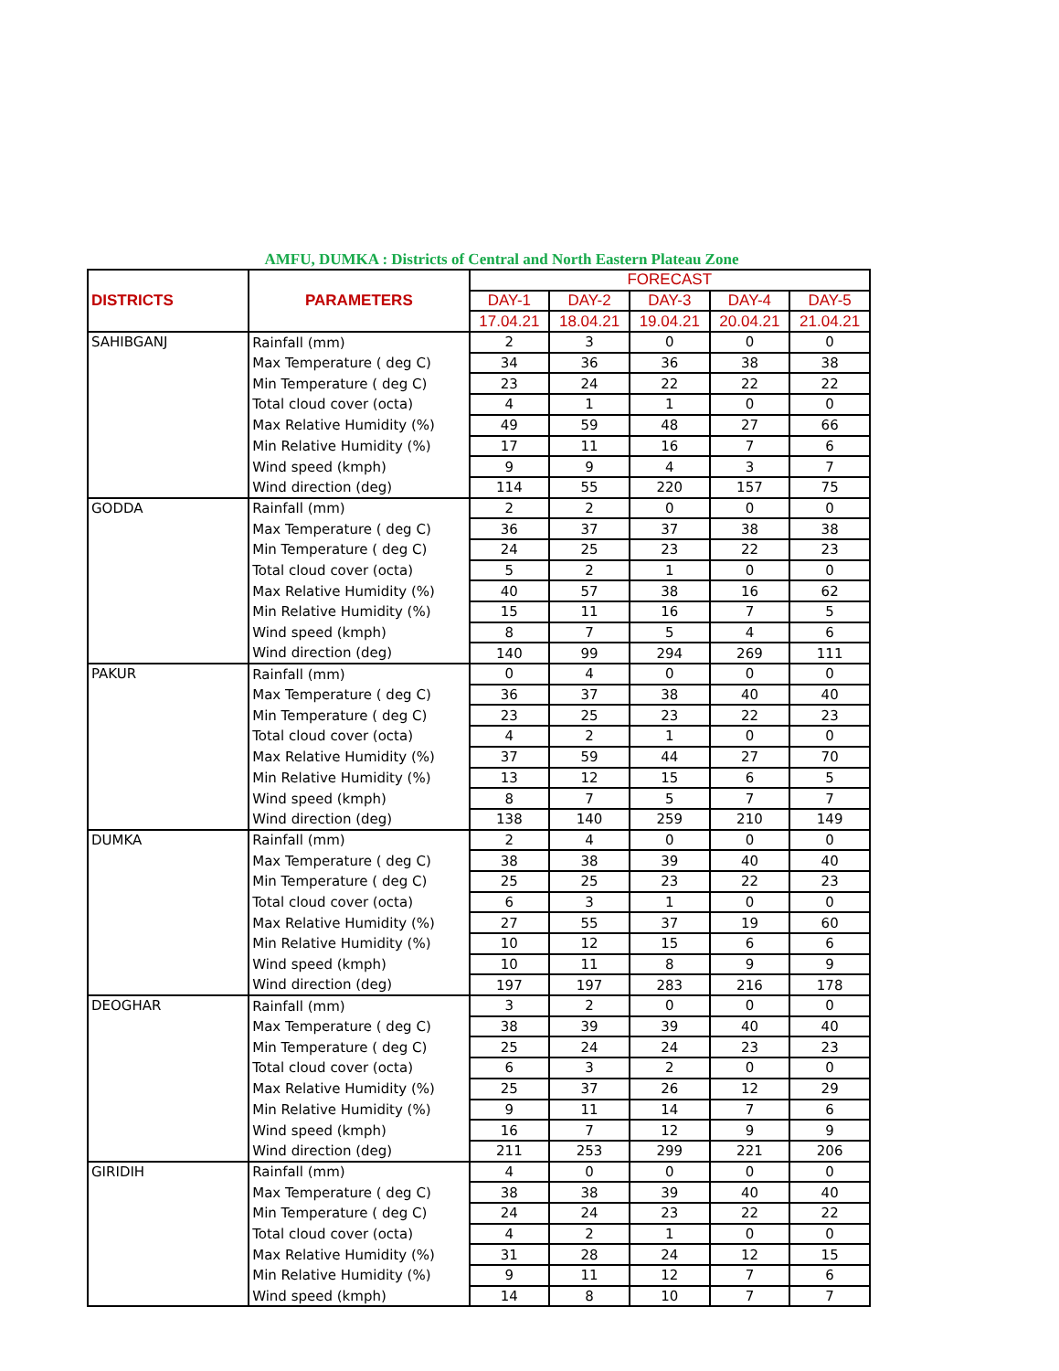AMFU, DUMKA : Districts of Central and North Eastern Plateau Zone
| DISTRICTS | PARAMETERS | FORECAST | | | | |
| --- | --- | --- | --- | --- | --- | --- |
| | | DAY-1 | DAY-2 | DAY-3 | DAY-4 | DAY-5 |
| | | 17.04.21 | 18.04.21 | 19.04.21 | 20.04.21 | 21.04.21 |
| SAHIBGANJ | Rainfall (mm) | 2 | 3 | 0 | 0 | 0 |
| | Max Temperature ( deg C) | 34 | 36 | 36 | 38 | 38 |
| | Min Temperature ( deg C) | 23 | 24 | 22 | 22 | 22 |
| | Total cloud cover (octa) | 4 | 1 | 1 | 0 | 0 |
| | Max Relative Humidity (%) | 49 | 59 | 48 | 27 | 66 |
| | Min Relative Humidity (%) | 17 | 11 | 16 | 7 | 6 |
| | Wind speed (kmph) | 9 | 9 | 4 | 3 | 7 |
| | Wind direction (deg) | 114 | 55 | 220 | 157 | 75 |
| GODDA | Rainfall (mm) | 2 | 2 | 0 | 0 | 0 |
| | Max Temperature ( deg C) | 36 | 37 | 37 | 38 | 38 |
| | Min Temperature ( deg C) | 24 | 25 | 23 | 22 | 23 |
| | Total cloud cover (octa) | 5 | 2 | 1 | 0 | 0 |
| | Max Relative Humidity (%) | 40 | 57 | 38 | 16 | 62 |
| | Min Relative Humidity (%) | 15 | 11 | 16 | 7 | 5 |
| | Wind speed (kmph) | 8 | 7 | 5 | 4 | 6 |
| | Wind direction (deg) | 140 | 99 | 294 | 269 | 111 |
| PAKUR | Rainfall (mm) | 0 | 4 | 0 | 0 | 0 |
| | Max Temperature ( deg C) | 36 | 37 | 38 | 40 | 40 |
| | Min Temperature ( deg C) | 23 | 25 | 23 | 22 | 23 |
| | Total cloud cover (octa) | 4 | 2 | 1 | 0 | 0 |
| | Max Relative Humidity (%) | 37 | 59 | 44 | 27 | 70 |
| | Min Relative Humidity (%) | 13 | 12 | 15 | 6 | 5 |
| | Wind speed (kmph) | 8 | 7 | 5 | 7 | 7 |
| | Wind direction (deg) | 138 | 140 | 259 | 210 | 149 |
| DUMKA | Rainfall (mm) | 2 | 4 | 0 | 0 | 0 |
| | Max Temperature ( deg C) | 38 | 38 | 39 | 40 | 40 |
| | Min Temperature ( deg C) | 25 | 25 | 23 | 22 | 23 |
| | Total cloud cover (octa) | 6 | 3 | 1 | 0 | 0 |
| | Max Relative Humidity (%) | 27 | 55 | 37 | 19 | 60 |
| | Min Relative Humidity (%) | 10 | 12 | 15 | 6 | 6 |
| | Wind speed (kmph) | 10 | 11 | 8 | 9 | 9 |
| | Wind direction (deg) | 197 | 197 | 283 | 216 | 178 |
| DEOGHAR | Rainfall (mm) | 3 | 2 | 0 | 0 | 0 |
| | Max Temperature ( deg C) | 38 | 39 | 39 | 40 | 40 |
| | Min Temperature ( deg C) | 25 | 24 | 24 | 23 | 23 |
| | Total cloud cover (octa) | 6 | 3 | 2 | 0 | 0 |
| | Max Relative Humidity (%) | 25 | 37 | 26 | 12 | 29 |
| | Min Relative Humidity (%) | 9 | 11 | 14 | 7 | 6 |
| | Wind speed (kmph) | 16 | 7 | 12 | 9 | 9 |
| | Wind direction (deg) | 211 | 253 | 299 | 221 | 206 |
| GIRIDIH | Rainfall (mm) | 4 | 0 | 0 | 0 | 0 |
| | Max Temperature ( deg C) | 38 | 38 | 39 | 40 | 40 |
| | Min Temperature ( deg C) | 24 | 24 | 23 | 22 | 22 |
| | Total cloud cover (octa) | 4 | 2 | 1 | 0 | 0 |
| | Max Relative Humidity (%) | 31 | 28 | 24 | 12 | 15 |
| | Min Relative Humidity (%) | 9 | 11 | 12 | 7 | 6 |
| | Wind speed (kmph) | 14 | 8 | 10 | 7 | 7 |